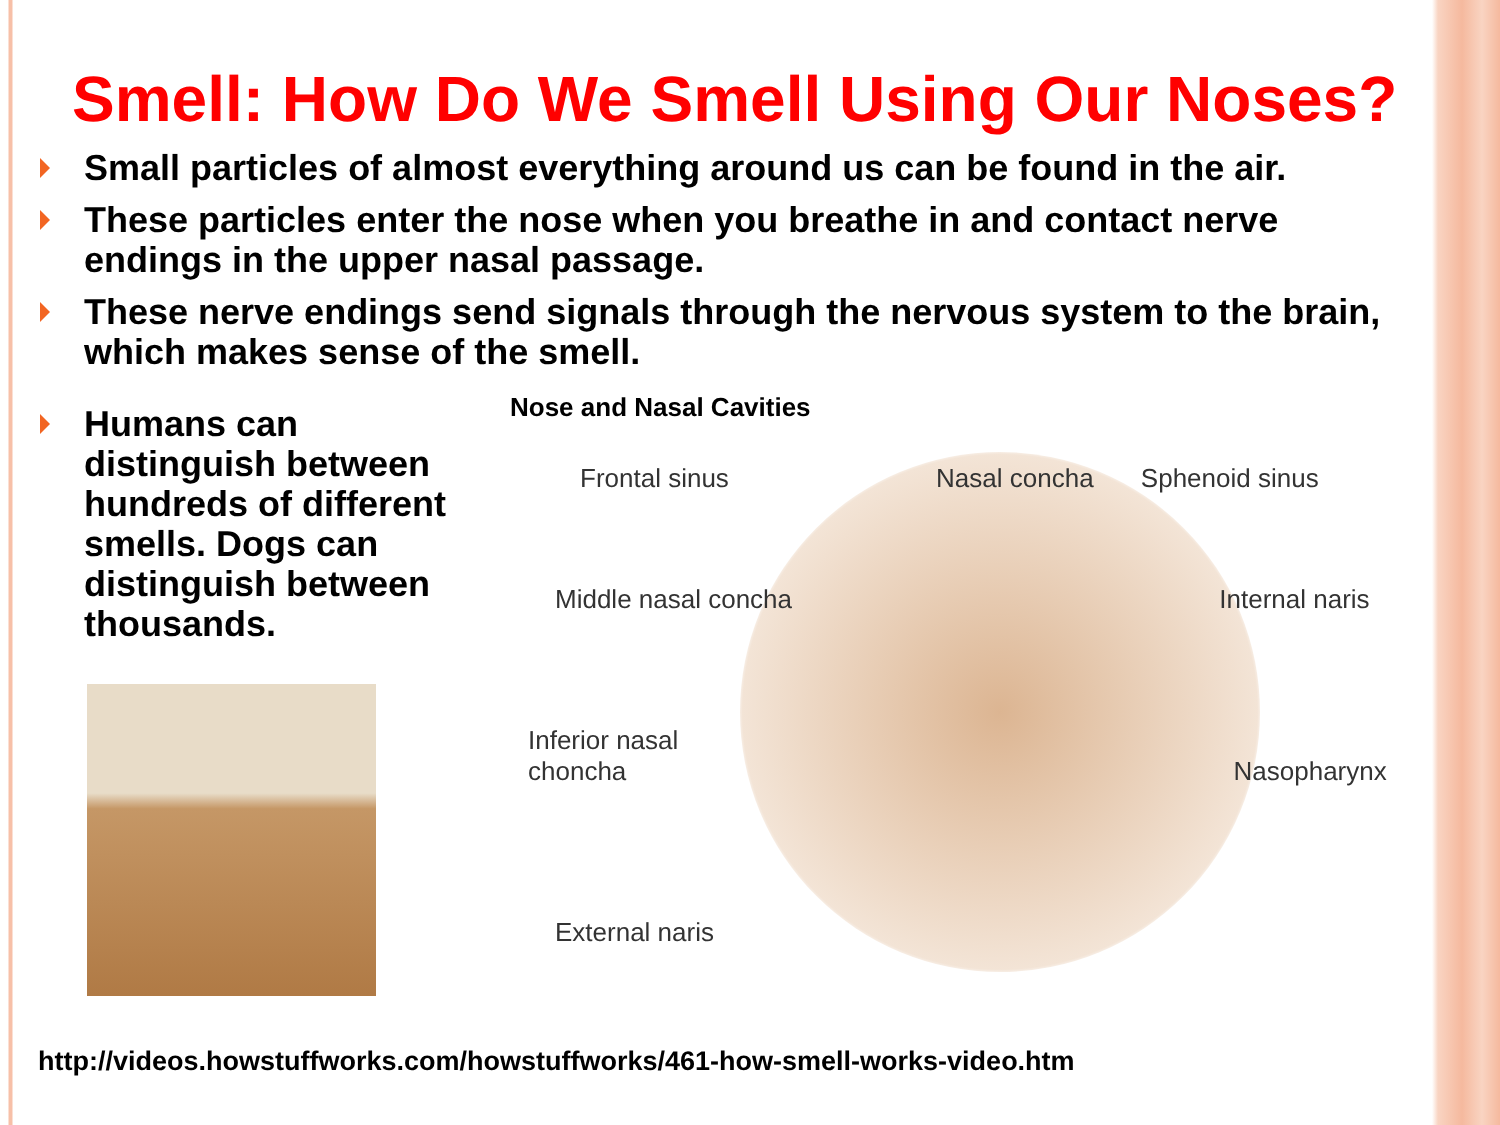Smell: How Do We Smell Using Our Noses?
Small particles of almost everything around us can be found in the air.
These particles enter the nose when you breathe in and contact nerve endings in the upper nasal passage.
These nerve endings send signals through the nervous system to the brain, which makes sense of the smell.
Humans can distinguish between hundreds of different smells. Dogs can distinguish between thousands.
Nose and Nasal Cavities
Frontal sinus Nasal concha Sphenoid sinus
Middle nasal concha Internal naris
Inferior nasal
choncha Nasopharynx
External naris
http://videos.howstuffworks.com/howstuffworks/461-how-smell-works-video.htm